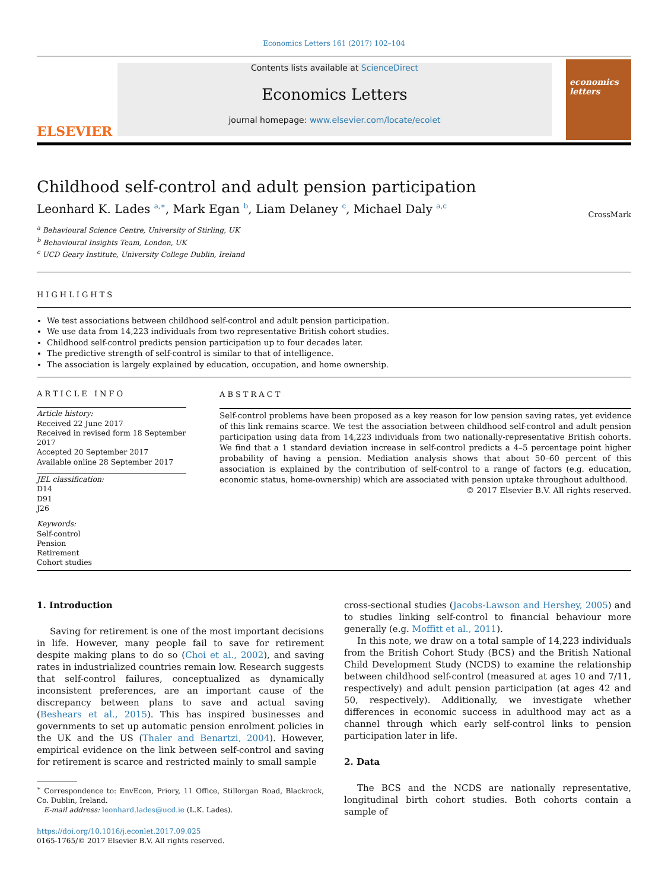Economics Letters 161 (2017) 102–104
ELSEVIER
Contents lists available at ScienceDirect
Economics Letters
journal homepage: www.elsevier.com/locate/ecolet
economics letters
CrossMark
Childhood self-control and adult pension participation
Leonhard K. Lades <sup>a,∗</sup>, Mark Egan <sup>b</sup>, Liam Delaney <sup>c</sup>, Michael Daly <sup>a,c</sup>
<sup>a</sup> Behavioural Science Centre, University of Stirling, UK
<sup>b</sup> Behavioural Insights Team, London, UK
<sup>c</sup> UCD Geary Institute, University College Dublin, Ireland
HIGHLIGHTS
We test associations between childhood self-control and adult pension participation.
We use data from 14,223 individuals from two representative British cohort studies.
Childhood self-control predicts pension participation up to four decades later.
The predictive strength of self-control is similar to that of intelligence.
The association is largely explained by education, occupation, and home ownership.
ARTICLE INFO
Article history:
Received 22 June 2017
Received in revised form 18 September 2017
Accepted 20 September 2017
Available online 28 September 2017
JEL classification:
D14
D91
J26
Keywords:
Self-control
Pension
Retirement
Cohort studies
ABSTRACT
Self-control problems have been proposed as a key reason for low pension saving rates, yet evidence of this link remains scarce. We test the association between childhood self-control and adult pension participation using data from 14,223 individuals from two nationally-representative British cohorts. We find that a 1 standard deviation increase in self-control predicts a 4–5 percentage point higher probability of having a pension. Mediation analysis shows that about 50–60 percent of this association is explained by the contribution of self-control to a range of factors (e.g. education, economic status, home-ownership) which are associated with pension uptake throughout adulthood.
© 2017 Elsevier B.V. All rights reserved.
1. Introduction
Saving for retirement is one of the most important decisions in life. However, many people fail to save for retirement despite making plans to do so (Choi et al., 2002), and saving rates in industrialized countries remain low. Research suggests that self-control failures, conceptualized as dynamically inconsistent preferences, are an important cause of the discrepancy between plans to save and actual saving (Beshears et al., 2015). This has inspired businesses and governments to set up automatic pension enrolment policies in the UK and the US (Thaler and Benartzi, 2004). However, empirical evidence on the link between self-control and saving for retirement is scarce and restricted mainly to small sample
<sup>∗</sup> Correspondence to: EnvEcon, Priory, 11 Office, Stillorgan Road, Blackrock, Co. Dublin, Ireland.
E-mail address: leonhard.lades@ucd.ie (L.K. Lades).
https://doi.org/10.1016/j.econlet.2017.09.025
0165-1765/© 2017 Elsevier B.V. All rights reserved.
cross-sectional studies (Jacobs-Lawson and Hershey, 2005) and to studies linking self-control to financial behaviour more generally (e.g. Moffitt et al., 2011).
In this note, we draw on a total sample of 14,223 individuals from the British Cohort Study (BCS) and the British National Child Development Study (NCDS) to examine the relationship between childhood self-control (measured at ages 10 and 7/11, respectively) and adult pension participation (at ages 42 and 50, respectively). Additionally, we investigate whether differences in economic success in adulthood may act as a channel through which early self-control links to pension participation later in life.
2. Data
The BCS and the NCDS are nationally representative, longitudinal birth cohort studies. Both cohorts contain a sample of